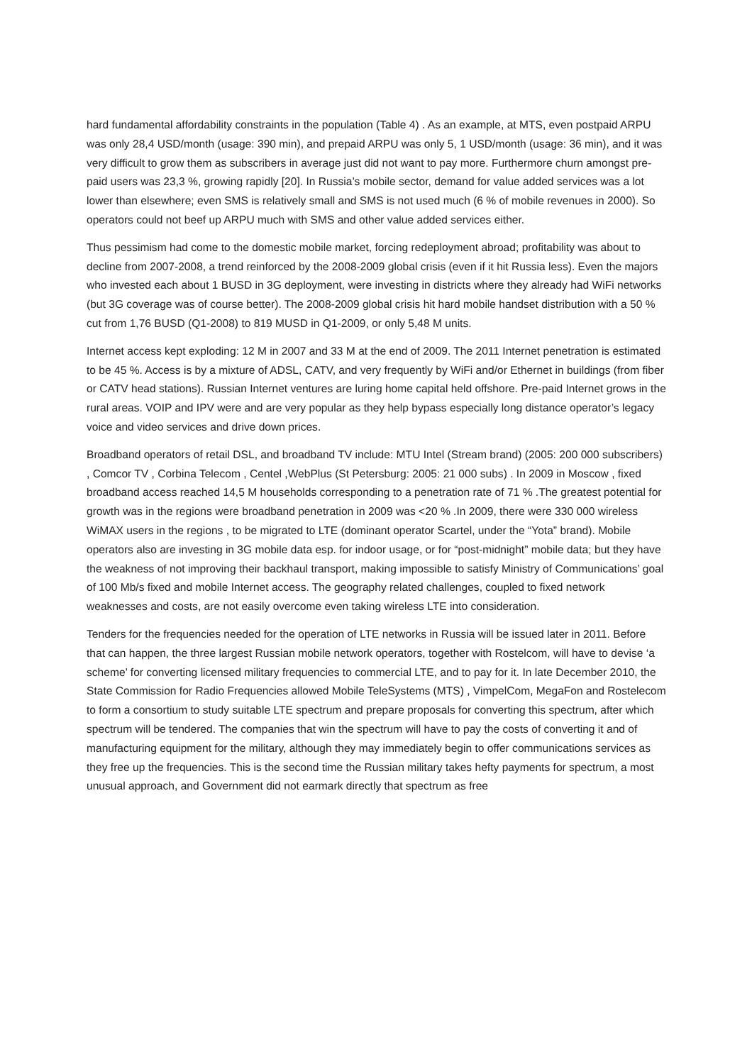hard fundamental affordability constraints in the population (Table 4) . As an example, at MTS, even postpaid ARPU was only 28,4 USD/month (usage: 390 min), and prepaid ARPU was only 5, 1 USD/month (usage: 36 min), and it was very difficult to grow them as subscribers in average just did not want to pay more. Furthermore churn amongst pre-paid users was 23,3 %, growing rapidly [20]. In Russia’s mobile sector, demand for value added services was a lot lower than elsewhere; even SMS is relatively small and SMS is not used much (6 % of mobile revenues in 2000). So operators could not beef up ARPU much with SMS and other value added services either.
Thus pessimism had come to the domestic mobile market, forcing redeployment abroad; profitability was about to decline from 2007-2008, a trend reinforced by the 2008-2009 global crisis (even if it hit Russia less). Even the majors who invested each about 1 BUSD in 3G deployment, were investing in districts where they already had WiFi networks (but 3G coverage was of course better). The 2008-2009 global crisis hit hard mobile handset distribution with a 50 % cut from 1,76 BUSD (Q1-2008) to 819 MUSD in Q1-2009, or only 5,48 M units.
Internet access kept exploding: 12 M in 2007 and 33 M at the end of 2009. The 2011 Internet penetration is estimated to be 45 %. Access is by a mixture of ADSL, CATV, and very frequently by WiFi and/or Ethernet in buildings (from fiber or CATV head stations). Russian Internet ventures are luring home capital held offshore. Pre-paid Internet grows in the rural areas. VOIP and IPV were and are very popular as they help bypass especially long distance operator’s legacy voice and video services and drive down prices.
Broadband operators of retail DSL, and broadband TV include: MTU Intel (Stream brand) (2005: 200 000 subscribers) , Comcor TV , Corbina Telecom , Centel ,WebPlus (St Petersburg: 2005: 21 000 subs) . In 2009 in Moscow , fixed broadband access reached 14,5 M households corresponding to a penetration rate of 71 % .The greatest potential for growth was in the regions were broadband penetration in 2009 was <20 % .In 2009, there were 330 000 wireless WiMAX users in the regions , to be migrated to LTE (dominant operator Scartel, under the “Yota” brand). Mobile operators also are investing in 3G mobile data esp. for indoor usage, or for “post-midnight” mobile data; but they have the weakness of not improving their backhaul transport, making impossible to satisfy Ministry of Communications’ goal of 100 Mb/s fixed and mobile Internet access. The geography related challenges, coupled to fixed network weaknesses and costs, are not easily overcome even taking wireless LTE into consideration.
Tenders for the frequencies needed for the operation of LTE networks in Russia will be issued later in 2011. Before that can happen, the three largest Russian mobile network operators, together with Rostelcom, will have to devise ‘a scheme’ for converting licensed military frequencies to commercial LTE, and to pay for it. In late December 2010, the State Commission for Radio Frequencies allowed Mobile TeleSystems (MTS) , VimpelCom, MegaFon and Rostelecom to form a consortium to study suitable LTE spectrum and prepare proposals for converting this spectrum, after which spectrum will be tendered. The companies that win the spectrum will have to pay the costs of converting it and of manufacturing equipment for the military, although they may immediately begin to offer communications services as they free up the frequencies. This is the second time the Russian military takes hefty payments for spectrum, a most unusual approach, and Government did not earmark directly that spectrum as free